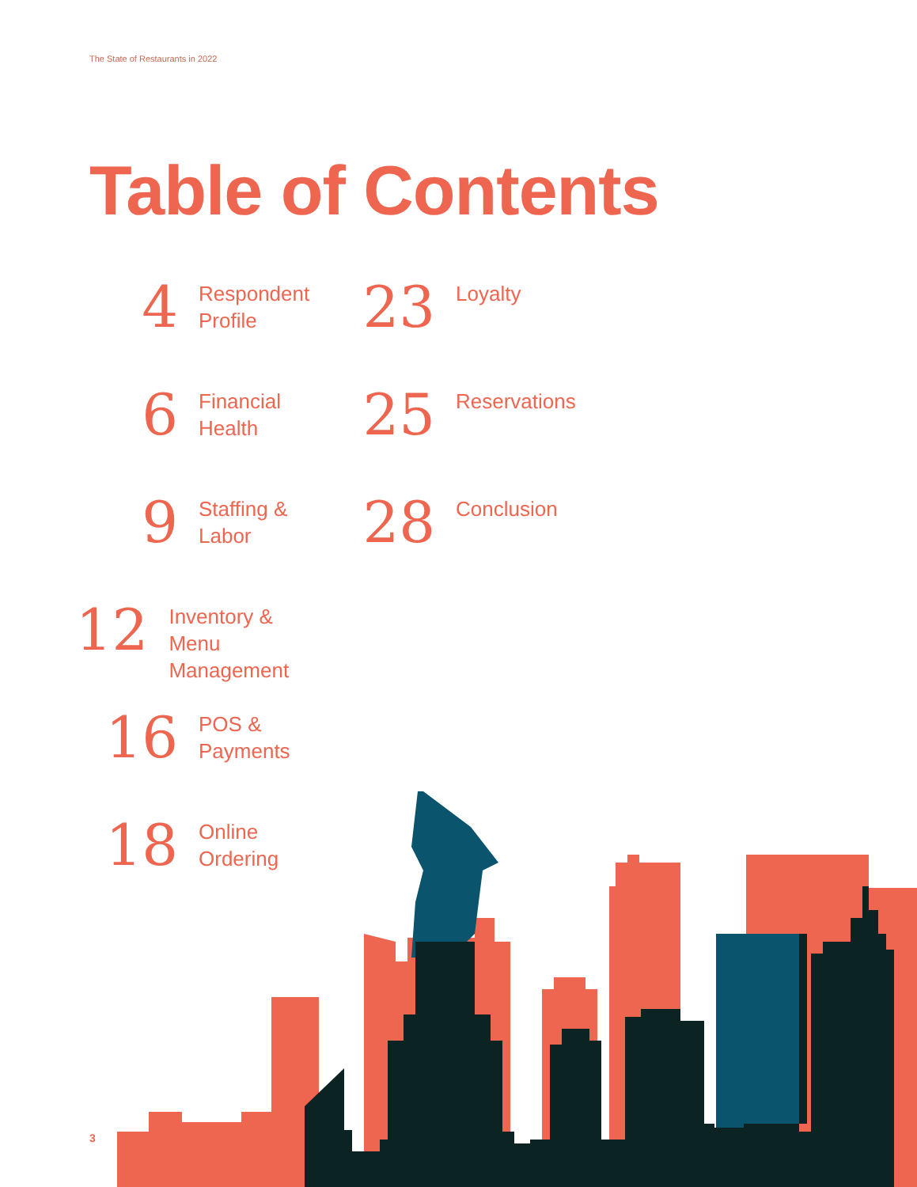The State of Restaurants in 2022
Table of Contents
4
Respondent
Profile
6
Financial
Health
9
Staffing &
Labor
12
Inventory &
Menu Management
16
POS &
Payments
18
Online
Ordering
23
Loyalty
25
Reservations
28
Conclusion
3